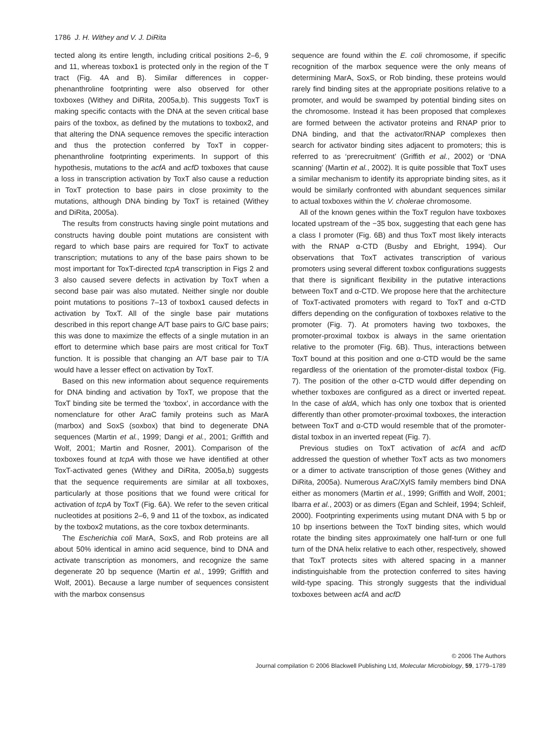1786 J. H. Withey and V. J. DiRita
tected along its entire length, including critical positions 2–6, 9 and 11, whereas toxbox1 is protected only in the region of the T tract (Fig. 4A and B). Similar differences in copper-phenanthroline footprinting were also observed for other toxboxes (Withey and DiRita, 2005a,b). This suggests ToxT is making specific contacts with the DNA at the seven critical base pairs of the toxbox, as defined by the mutations to toxbox2, and that altering the DNA sequence removes the specific interaction and thus the protection conferred by ToxT in copper-phenanthroline footprinting experiments. In support of this hypothesis, mutations to the acfA and acfD toxboxes that cause a loss in transcription activation by ToxT also cause a reduction in ToxT protection to base pairs in close proximity to the mutations, although DNA binding by ToxT is retained (Withey and DiRita, 2005a).
The results from constructs having single point mutations and constructs having double point mutations are consistent with regard to which base pairs are required for ToxT to activate transcription; mutations to any of the base pairs shown to be most important for ToxT-directed tcpA transcription in Figs 2 and 3 also caused severe defects in activation by ToxT when a second base pair was also mutated. Neither single nor double point mutations to positions 7–13 of toxbox1 caused defects in activation by ToxT. All of the single base pair mutations described in this report change A/T base pairs to G/C base pairs; this was done to maximize the effects of a single mutation in an effort to determine which base pairs are most critical for ToxT function. It is possible that changing an A/T base pair to T/A would have a lesser effect on activation by ToxT.
Based on this new information about sequence requirements for DNA binding and activation by ToxT, we propose that the ToxT binding site be termed the ‘toxbox’, in accordance with the nomenclature for other AraC family proteins such as MarA (marbox) and SoxS (soxbox) that bind to degenerate DNA sequences (Martin et al., 1999; Dangi et al., 2001; Griffith and Wolf, 2001; Martin and Rosner, 2001). Comparison of the toxboxes found at tcpA with those we have identified at other ToxT-activated genes (Withey and DiRita, 2005a,b) suggests that the sequence requirements are similar at all toxboxes, particularly at those positions that we found were critical for activation of tcpA by ToxT (Fig. 6A). We refer to the seven critical nucleotides at positions 2–6, 9 and 11 of the toxbox, as indicated by the toxbox2 mutations, as the core toxbox determinants.
The Escherichia coli MarA, SoxS, and Rob proteins are all about 50% identical in amino acid sequence, bind to DNA and activate transcription as monomers, and recognize the same degenerate 20 bp sequence (Martin et al., 1999; Griffith and Wolf, 2001). Because a large number of sequences consistent with the marbox consensus
sequence are found within the E. coli chromosome, if specific recognition of the marbox sequence were the only means of determining MarA, SoxS, or Rob binding, these proteins would rarely find binding sites at the appropriate positions relative to a promoter, and would be swamped by potential binding sites on the chromosome. Instead it has been proposed that complexes are formed between the activator proteins and RNAP prior to DNA binding, and that the activator/RNAP complexes then search for activator binding sites adjacent to promoters; this is referred to as ‘prerecruitment’ (Griffith et al., 2002) or ‘DNA scanning’ (Martin et al., 2002). It is quite possible that ToxT uses a similar mechanism to identify its appropriate binding sites, as it would be similarly confronted with abundant sequences similar to actual toxboxes within the V. cholerae chromosome.
All of the known genes within the ToxT regulon have toxboxes located upstream of the −35 box, suggesting that each gene has a class I promoter (Fig. 6B) and thus ToxT most likely interacts with the RNAP α-CTD (Busby and Ebright, 1994). Our observations that ToxT activates transcription of various promoters using several different toxbox configurations suggests that there is significant flexibility in the putative interactions between ToxT and α-CTD. We propose here that the architecture of ToxT-activated promoters with regard to ToxT and α-CTD differs depending on the configuration of toxboxes relative to the promoter (Fig. 7). At promoters having two toxboxes, the promoter-proximal toxbox is always in the same orientation relative to the promoter (Fig. 6B). Thus, interactions between ToxT bound at this position and one α-CTD would be the same regardless of the orientation of the promoter-distal toxbox (Fig. 7). The position of the other α-CTD would differ depending on whether toxboxes are configured as a direct or inverted repeat. In the case of aldA, which has only one toxbox that is oriented differently than other promoter-proximal toxboxes, the interaction between ToxT and α-CTD would resemble that of the promoter-distal toxbox in an inverted repeat (Fig. 7).
Previous studies on ToxT activation of acfA and acfD addressed the question of whether ToxT acts as two monomers or a dimer to activate transcription of those genes (Withey and DiRita, 2005a). Numerous AraC/XylS family members bind DNA either as monomers (Martin et al., 1999; Griffith and Wolf, 2001; Ibarra et al., 2003) or as dimers (Egan and Schleif, 1994; Schleif, 2000). Footprinting experiments using mutant DNA with 5 bp or 10 bp insertions between the ToxT binding sites, which would rotate the binding sites approximately one half-turn or one full turn of the DNA helix relative to each other, respectively, showed that ToxT protects sites with altered spacing in a manner indistinguishable from the protection conferred to sites having wild-type spacing. This strongly suggests that the individual toxboxes between acfA and acfD
© 2006 The Authors
Journal compilation © 2006 Blackwell Publishing Ltd, Molecular Microbiology, 59, 1779–1789